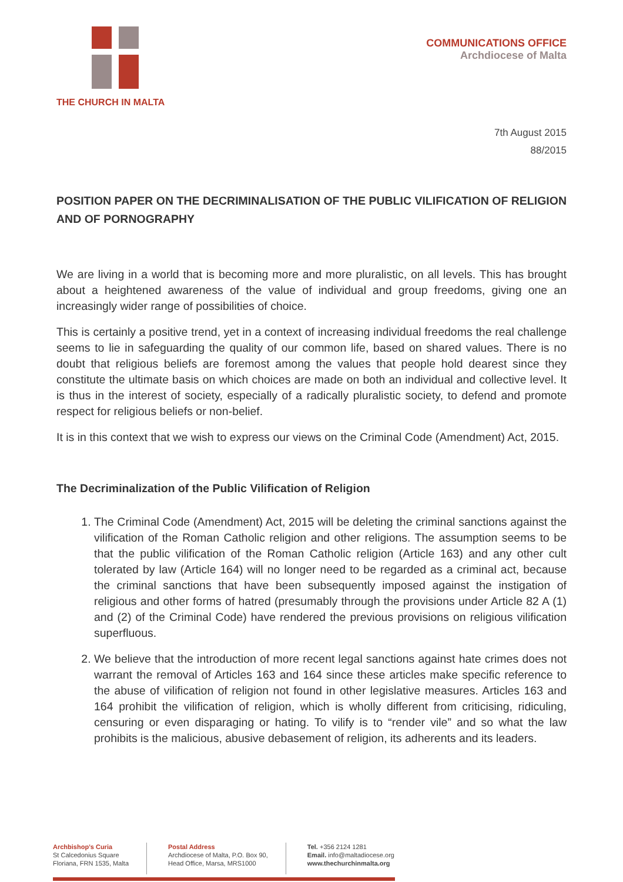THE CHURCH IN MALTA
COMMUNICATIONS OFFICE
Archdiocese of Malta
7th August 2015
88/2015
POSITION PAPER ON THE DECRIMINALISATION OF THE PUBLIC VILIFICATION OF RELIGION AND OF PORNOGRAPHY
We are living in a world that is becoming more and more pluralistic, on all levels. This has brought about a heightened awareness of the value of individual and group freedoms, giving one an increasingly wider range of possibilities of choice.
This is certainly a positive trend, yet in a context of increasing individual freedoms the real challenge seems to lie in safeguarding the quality of our common life, based on shared values. There is no doubt that religious beliefs are foremost among the values that people hold dearest since they constitute the ultimate basis on which choices are made on both an individual and collective level. It is thus in the interest of society, especially of a radically pluralistic society, to defend and promote respect for religious beliefs or non-belief.
It is in this context that we wish to express our views on the Criminal Code (Amendment) Act, 2015.
The Decriminalization of the Public Vilification of Religion
1. The Criminal Code (Amendment) Act, 2015 will be deleting the criminal sanctions against the vilification of the Roman Catholic religion and other religions. The assumption seems to be that the public vilification of the Roman Catholic religion (Article 163) and any other cult tolerated by law (Article 164) will no longer need to be regarded as a criminal act, because the criminal sanctions that have been subsequently imposed against the instigation of religious and other forms of hatred (presumably through the provisions under Article 82 A (1) and (2) of the Criminal Code) have rendered the previous provisions on religious vilification superfluous.
2. We believe that the introduction of more recent legal sanctions against hate crimes does not warrant the removal of Articles 163 and 164 since these articles make specific reference to the abuse of vilification of religion not found in other legislative measures. Articles 163 and 164 prohibit the vilification of religion, which is wholly different from criticising, ridiculing, censuring or even disparaging or hating. To vilify is to “render vile” and so what the law prohibits is the malicious, abusive debasement of religion, its adherents and its leaders.
Archbishop’s Curia
St Calcedonius Square
Floriana, FRN 1535, Malta
Postal Address
Archdiocese of Malta, P.O. Box 90,
Head Office, Marsa, MRS1000
Tel. +356 2124 1281
Email. info@maltadiocese.org
www.thechurchinmalta.org